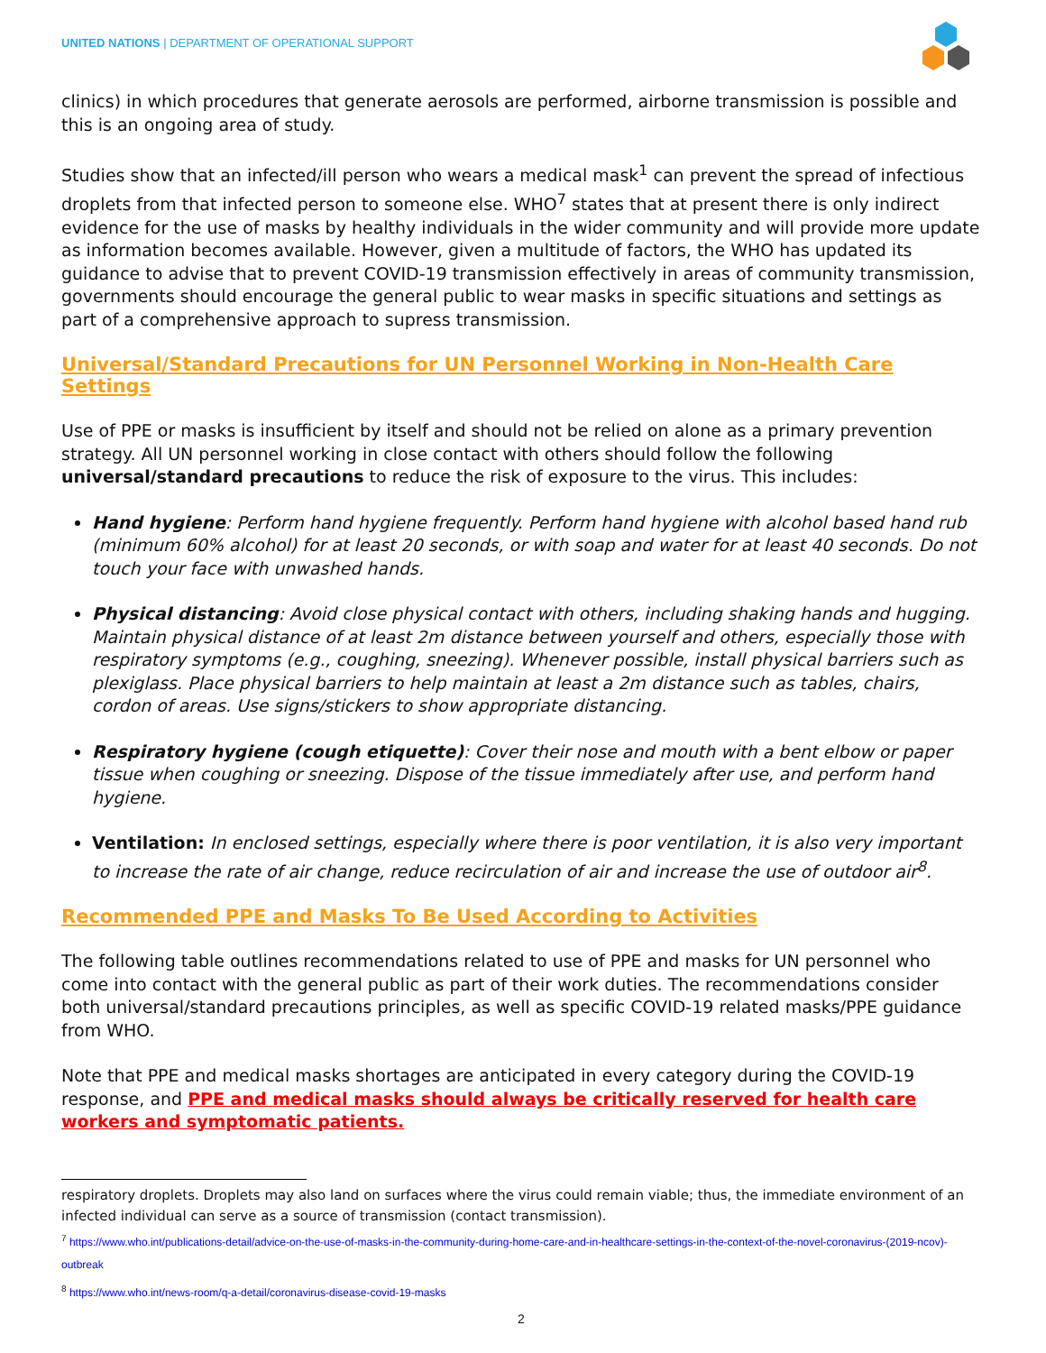UNITED NATIONS | DEPARTMENT OF OPERATIONAL SUPPORT
clinics) in which procedures that generate aerosols are performed, airborne transmission is possible and this is an ongoing area of study.
Studies show that an infected/ill person who wears a medical mask<sup>1</sup> can prevent the spread of infectious droplets from that infected person to someone else. WHO<sup>7</sup> states that at present there is only indirect evidence for the use of masks by healthy individuals in the wider community and will provide more update as information becomes available. However, given a multitude of factors, the WHO has updated its guidance to advise that to prevent COVID-19 transmission effectively in areas of community transmission, governments should encourage the general public to wear masks in specific situations and settings as part of a comprehensive approach to supress transmission.
Universal/Standard Precautions for UN Personnel Working in Non-Health Care Settings
Use of PPE or masks is insufficient by itself and should not be relied on alone as a primary prevention strategy. All UN personnel working in close contact with others should follow the following universal/standard precautions to reduce the risk of exposure to the virus. This includes:
Hand hygiene: Perform hand hygiene frequently. Perform hand hygiene with alcohol based hand rub (minimum 60% alcohol) for at least 20 seconds, or with soap and water for at least 40 seconds. Do not touch your face with unwashed hands.
Physical distancing: Avoid close physical contact with others, including shaking hands and hugging. Maintain physical distance of at least 2m distance between yourself and others, especially those with respiratory symptoms (e.g., coughing, sneezing). Whenever possible, install physical barriers such as plexiglass. Place physical barriers to help maintain at least a 2m distance such as tables, chairs, cordon of areas. Use signs/stickers to show appropriate distancing.
Respiratory hygiene (cough etiquette): Cover their nose and mouth with a bent elbow or paper tissue when coughing or sneezing. Dispose of the tissue immediately after use, and perform hand hygiene.
Ventilation: In enclosed settings, especially where there is poor ventilation, it is also very important to increase the rate of air change, reduce recirculation of air and increase the use of outdoor air<sup>8</sup>.
Recommended PPE and Masks To Be Used According to Activities
The following table outlines recommendations related to use of PPE and masks for UN personnel who come into contact with the general public as part of their work duties. The recommendations consider both universal/standard precautions principles, as well as specific COVID-19 related masks/PPE guidance from WHO.
Note that PPE and medical masks shortages are anticipated in every category during the COVID-19 response, and PPE and medical masks should always be critically reserved for health care workers and symptomatic patients.
respiratory droplets. Droplets may also land on surfaces where the virus could remain viable; thus, the immediate environment of an infected individual can serve as a source of transmission (contact transmission).
<sup>7</sup> https://www.who.int/publications-detail/advice-on-the-use-of-masks-in-the-community-during-home-care-and-in-healthcare-settings-in-the-context-of-the-novel-coronavirus-(2019-ncov)-outbreak
<sup>8</sup> https://www.who.int/news-room/q-a-detail/coronavirus-disease-covid-19-masks
2